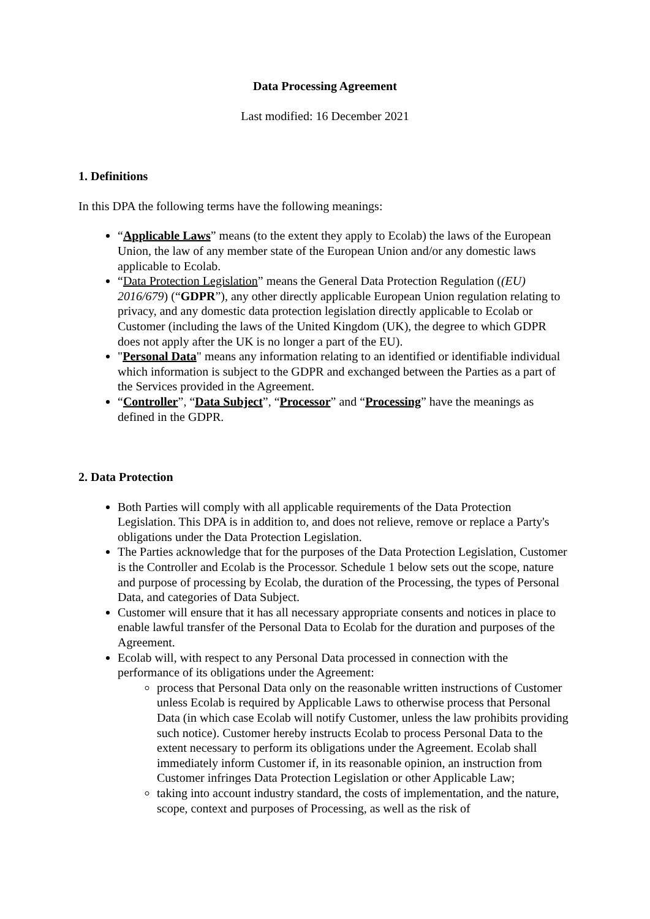Data Processing Agreement
Last modified: 16 December 2021
1. Definitions
In this DPA the following terms have the following meanings:
“Applicable Laws” means (to the extent they apply to Ecolab) the laws of the European Union, the law of any member state of the European Union and/or any domestic laws applicable to Ecolab.
“Data Protection Legislation” means the General Data Protection Regulation ((EU) 2016/679) (“GDPR”), any other directly applicable European Union regulation relating to privacy, and any domestic data protection legislation directly applicable to Ecolab or Customer (including the laws of the United Kingdom (UK), the degree to which GDPR does not apply after the UK is no longer a part of the EU).
"Personal Data" means any information relating to an identified or identifiable individual which information is subject to the GDPR and exchanged between the Parties as a part of the Services provided in the Agreement.
“Controller”, “Data Subject”, “Processor” and “Processing” have the meanings as defined in the GDPR.
2. Data Protection
Both Parties will comply with all applicable requirements of the Data Protection Legislation. This DPA is in addition to, and does not relieve, remove or replace a Party's obligations under the Data Protection Legislation.
The Parties acknowledge that for the purposes of the Data Protection Legislation, Customer is the Controller and Ecolab is the Processor. Schedule 1 below sets out the scope, nature and purpose of processing by Ecolab, the duration of the Processing, the types of Personal Data, and categories of Data Subject.
Customer will ensure that it has all necessary appropriate consents and notices in place to enable lawful transfer of the Personal Data to Ecolab for the duration and purposes of the Agreement.
Ecolab will, with respect to any Personal Data processed in connection with the performance of its obligations under the Agreement:
process that Personal Data only on the reasonable written instructions of Customer unless Ecolab is required by Applicable Laws to otherwise process that Personal Data (in which case Ecolab will notify Customer, unless the law prohibits providing such notice). Customer hereby instructs Ecolab to process Personal Data to the extent necessary to perform its obligations under the Agreement. Ecolab shall immediately inform Customer if, in its reasonable opinion, an instruction from Customer infringes Data Protection Legislation or other Applicable Law;
taking into account industry standard, the costs of implementation, and the nature, scope, context and purposes of Processing, as well as the risk of